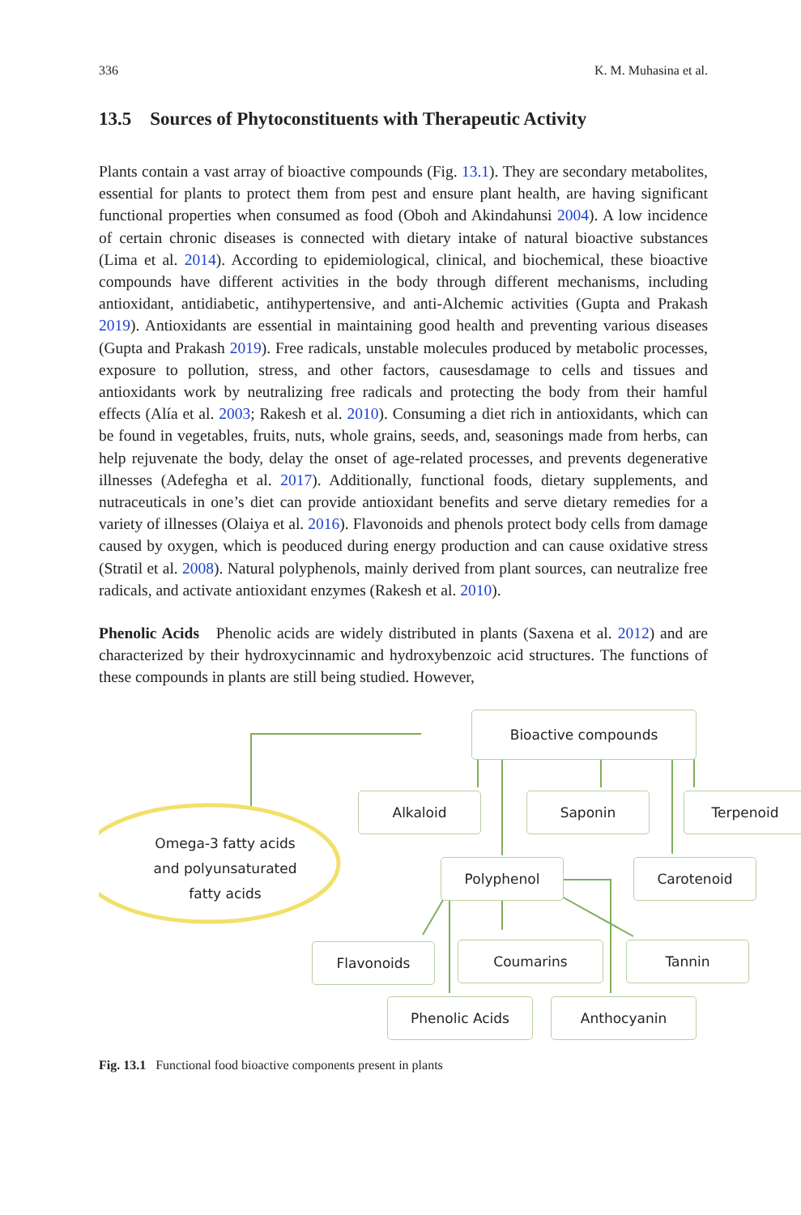336 K. M. Muhasina et al.
13.5 Sources of Phytoconstituents with Therapeutic Activity
Plants contain a vast array of bioactive compounds (Fig. 13.1). They are secondary metabolites, essential for plants to protect them from pest and ensure plant health, are having significant functional properties when consumed as food (Oboh and Akindahunsi 2004). A low incidence of certain chronic diseases is connected with dietary intake of natural bioactive substances (Lima et al. 2014). According to epidemiological, clinical, and biochemical, these bioactive compounds have different activities in the body through different mechanisms, including antioxidant, antidiabetic, antihypertensive, and anti-Alchemic activities (Gupta and Prakash 2019). Antioxidants are essential in maintaining good health and preventing various diseases (Gupta and Prakash 2019). Free radicals, unstable molecules produced by metabolic processes, exposure to pollution, stress, and other factors, causesdamage to cells and tissues and antioxidants work by neutralizing free radicals and protecting the body from their hamful effects (Alía et al. 2003; Rakesh et al. 2010). Consuming a diet rich in antioxidants, which can be found in vegetables, fruits, nuts, whole grains, seeds, and, seasonings made from herbs, can help rejuvenate the body, delay the onset of age-related processes, and prevents degenerative illnesses (Adefegha et al. 2017). Additionally, functional foods, dietary supplements, and nutraceuticals in one’s diet can provide antioxidant benefits and serve dietary remedies for a variety of illnesses (Olaiya et al. 2016). Flavonoids and phenols protect body cells from damage caused by oxygen, which is peoduced during energy production and can cause oxidative stress (Stratil et al. 2008). Natural polyphenols, mainly derived from plant sources, can neutralize free radicals, and activate antioxidant enzymes (Rakesh et al. 2010).
Phenolic Acids Phenolic acids are widely distributed in plants (Saxena et al. 2012) and are characterized by their hydroxycinnamic and hydroxybenzoic acid structures. The functions of these compounds in plants are still being studied. However,
Bioactive compounds
Alkaloid Saponin Terpenoid
Omega-3 fatty acids and polyunsaturated fatty acids
Polyphenol Carotenoid
Flavonoids Coumarins Tannin
Phenolic Acids Anthocyanin
Fig. 13.1 Functional food bioactive components present in plants